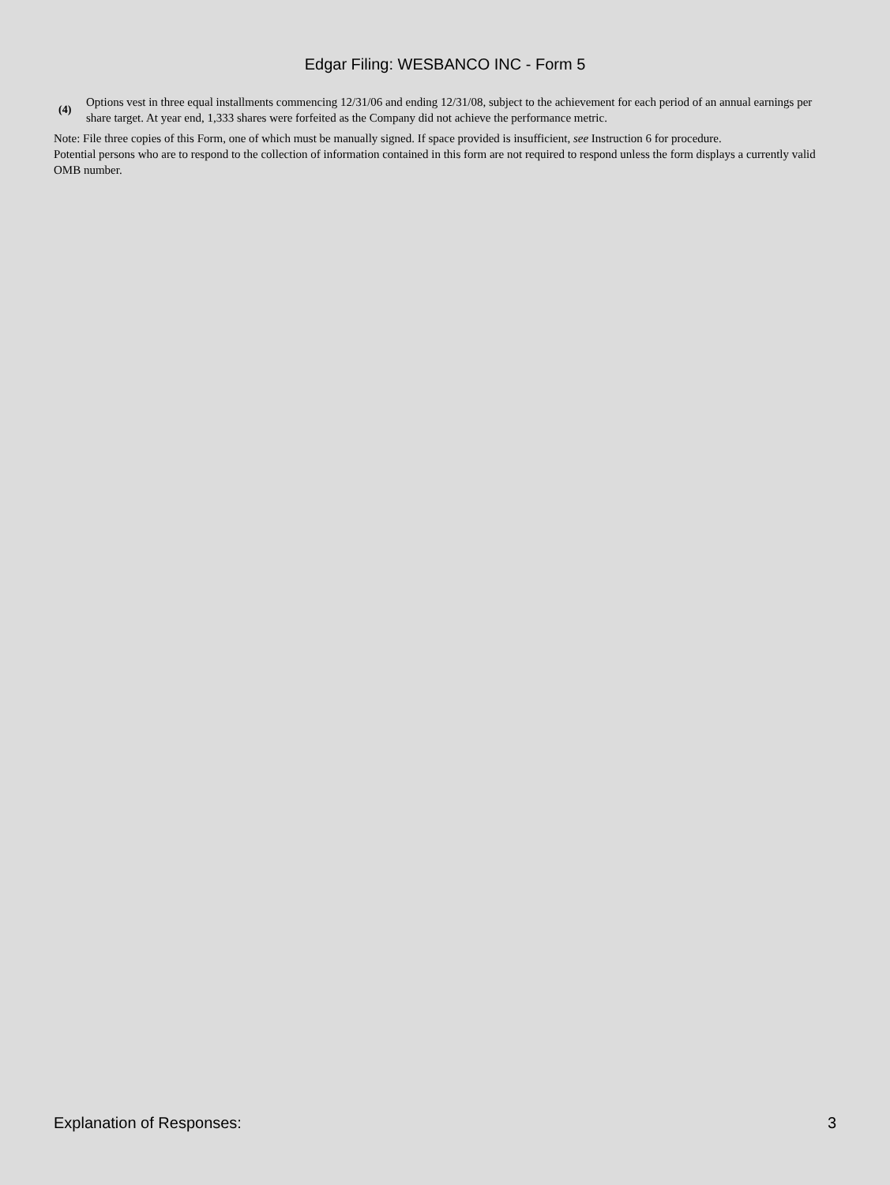Edgar Filing: WESBANCO INC - Form 5
(4)
Options vest in three equal installments commencing 12/31/06 and ending 12/31/08, subject to the achievement for each period of an annual earnings per share target. At year end, 1,333 shares were forfeited as the Company did not achieve the performance metric.
Note: File three copies of this Form, one of which must be manually signed. If space provided is insufficient, see Instruction 6 for procedure.
Potential persons who are to respond to the collection of information contained in this form are not required to respond unless the form displays a currently valid OMB number.
Explanation of Responses: 3